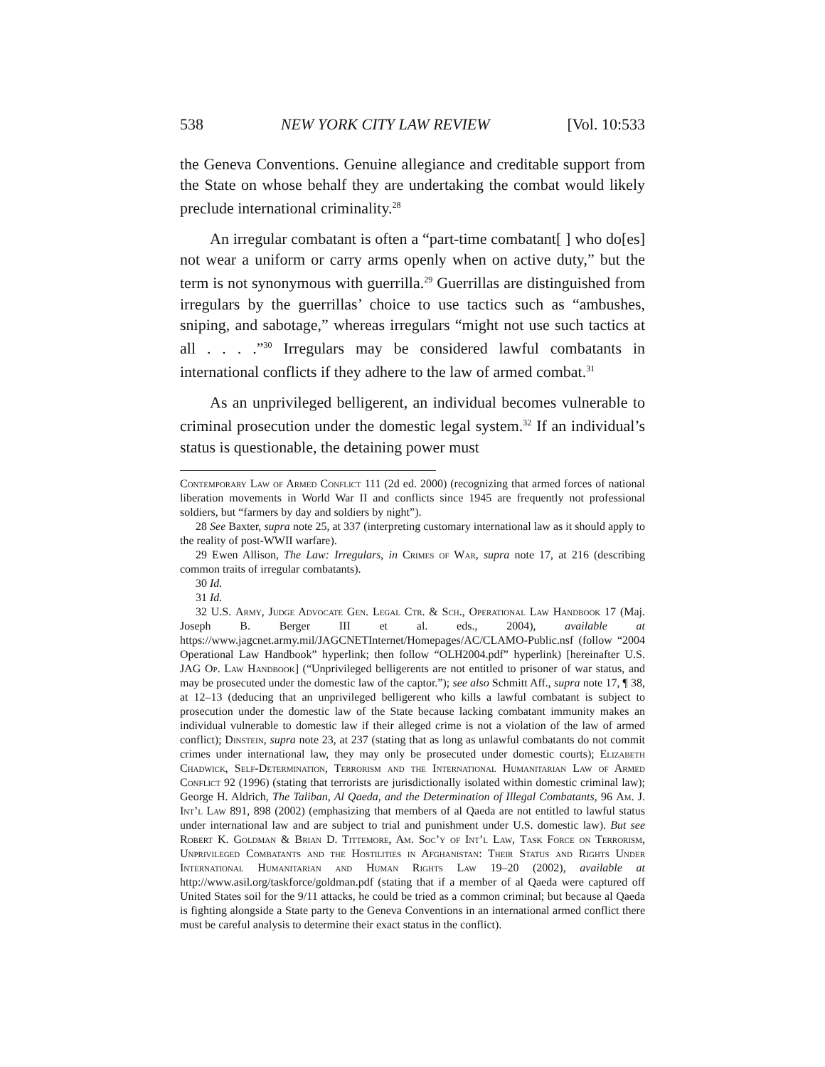538 NEW YORK CITY LAW REVIEW [Vol. 10:533
the Geneva Conventions. Genuine allegiance and creditable support from the State on whose behalf they are undertaking the combat would likely preclude international criminality.<sup>28</sup>
An irregular combatant is often a “part-time combatant[ ] who do[es] not wear a uniform or carry arms openly when on active duty,” but the term is not synonymous with guerrilla.<sup>29</sup> Guerrillas are distinguished from irregulars by the guerrillas’ choice to use tactics such as “ambushes, sniping, and sabotage,” whereas irregulars “might not use such tactics at all . . . .”<sup>30</sup> Irregulars may be considered lawful combatants in international conflicts if they adhere to the law of armed combat.<sup>31</sup>
As an unprivileged belligerent, an individual becomes vulnerable to criminal prosecution under the domestic legal system.<sup>32</sup> If an individual’s status is questionable, the detaining power must
Contemporary Law of Armed Conflict 111 (2d ed. 2000) (recognizing that armed forces of national liberation movements in World War II and conflicts since 1945 are frequently not professional soldiers, but “farmers by day and soldiers by night”).
28 See Baxter, supra note 25, at 337 (interpreting customary international law as it should apply to the reality of post-WWII warfare).
29 Ewen Allison, The Law: Irregulars, in Crimes of War, supra note 17, at 216 (describing common traits of irregular combatants).
30 Id.
31 Id.
32 U.S. Army, Judge Advocate Gen. Legal Ctr. & Sch., Operational Law Handbook 17 (Maj. Joseph B. Berger III et al. eds., 2004), available at https://www.jagcnet.army.mil/JAGCNETInternet/Homepages/AC/CLAMO-Public.nsf (follow “2004 Operational Law Handbook” hyperlink; then follow “OLH2004.pdf” hyperlink) [hereinafter U.S. JAG Op. Law Handbook] (“Unprivileged belligerents are not entitled to prisoner of war status, and may be prosecuted under the domestic law of the captor.”); see also Schmitt Aff., supra note 17, ¶ 38, at 12–13 (deducing that an unprivileged belligerent who kills a lawful combatant is subject to prosecution under the domestic law of the State because lacking combatant immunity makes an individual vulnerable to domestic law if their alleged crime is not a violation of the law of armed conflict); Dinstein, supra note 23, at 237 (stating that as long as unlawful combatants do not commit crimes under international law, they may only be prosecuted under domestic courts); Elizabeth Chadwick, Self-Determination, Terrorism and the International Humanitarian Law of Armed Conflict 92 (1996) (stating that terrorists are jurisdictionally isolated within domestic criminal law); George H. Aldrich, The Taliban, Al Qaeda, and the Determination of Illegal Combatants, 96 Am. J. Int’l Law 891, 898 (2002) (emphasizing that members of al Qaeda are not entitled to lawful status under international law and are subject to trial and punishment under U.S. domestic law). But see Robert K. Goldman & Brian D. Tittemore, Am. Soc’y of Int’l Law, Task Force on Terrorism, Unprivileged Combatants and the Hostilities in Afghanistan: Their Status and Rights Under International Humanitarian and Human Rights Law 19–20 (2002), available at http://www.asil.org/taskforce/goldman.pdf (stating that if a member of al Qaeda were captured off United States soil for the 9/11 attacks, he could be tried as a common criminal; but because al Qaeda is fighting alongside a State party to the Geneva Conventions in an international armed conflict there must be careful analysis to determine their exact status in the conflict).